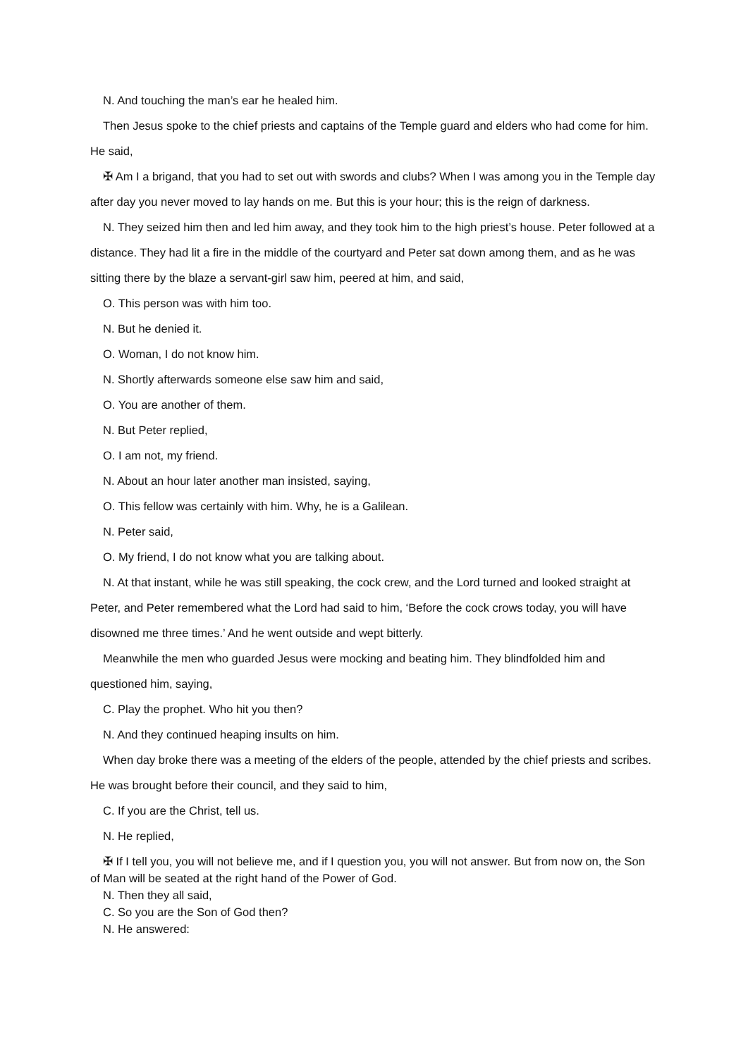N. And touching the man’s ear he healed him.
Then Jesus spoke to the chief priests and captains of the Temple guard and elders who had come for him. He said,
✠ Am I a brigand, that you had to set out with swords and clubs? When I was among you in the Temple day after day you never moved to lay hands on me. But this is your hour; this is the reign of darkness.
N. They seized him then and led him away, and they took him to the high priest’s house. Peter followed at a distance. They had lit a fire in the middle of the courtyard and Peter sat down among them, and as he was sitting there by the blaze a servant-girl saw him, peered at him, and said,
O. This person was with him too.
N. But he denied it.
O. Woman, I do not know him.
N. Shortly afterwards someone else saw him and said,
O. You are another of them.
N. But Peter replied,
O. I am not, my friend.
N. About an hour later another man insisted, saying,
O. This fellow was certainly with him. Why, he is a Galilean.
N. Peter said,
O. My friend, I do not know what you are talking about.
N. At that instant, while he was still speaking, the cock crew, and the Lord turned and looked straight at Peter, and Peter remembered what the Lord had said to him, ‘Before the cock crows today, you will have disowned me three times.’ And he went outside and wept bitterly.
Meanwhile the men who guarded Jesus were mocking and beating him. They blindfolded him and questioned him, saying,
C. Play the prophet. Who hit you then?
N. And they continued heaping insults on him.
When day broke there was a meeting of the elders of the people, attended by the chief priests and scribes. He was brought before their council, and they said to him,
C. If you are the Christ, tell us.
N. He replied,
✠ If I tell you, you will not believe me, and if I question you, you will not answer. But from now on, the Son of Man will be seated at the right hand of the Power of God.
N. Then they all said,
C. So you are the Son of God then?
N. He answered: